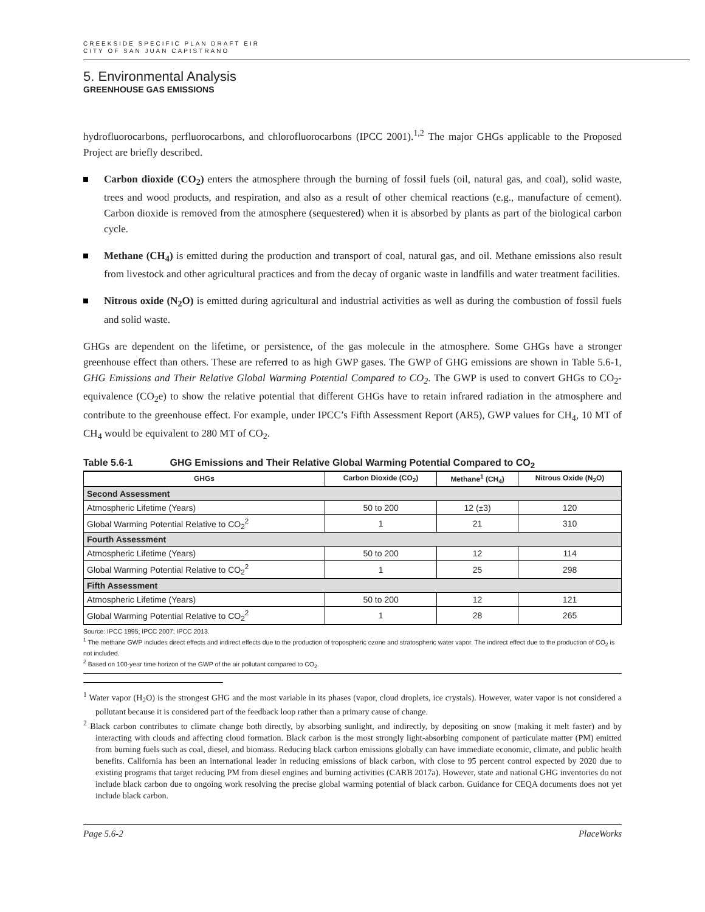CREEKSIDE SPECIFIC PLAN DRAFT EIR
CITY OF SAN JUAN CAPISTRANO
5. Environmental Analysis
GREENHOUSE GAS EMISSIONS
hydrofluorocarbons, perfluorocarbons, and chlorofluorocarbons (IPCC 2001).<sup>1,2</sup> The major GHGs applicable to the Proposed Project are briefly described.
Carbon dioxide (CO<sub>2</sub>) enters the atmosphere through the burning of fossil fuels (oil, natural gas, and coal), solid waste, trees and wood products, and respiration, and also as a result of other chemical reactions (e.g., manufacture of cement). Carbon dioxide is removed from the atmosphere (sequestered) when it is absorbed by plants as part of the biological carbon cycle.
Methane (CH<sub>4</sub>) is emitted during the production and transport of coal, natural gas, and oil. Methane emissions also result from livestock and other agricultural practices and from the decay of organic waste in landfills and water treatment facilities.
Nitrous oxide (N<sub>2</sub>O) is emitted during agricultural and industrial activities as well as during the combustion of fossil fuels and solid waste.
GHGs are dependent on the lifetime, or persistence, of the gas molecule in the atmosphere. Some GHGs have a stronger greenhouse effect than others. These are referred to as high GWP gases. The GWP of GHG emissions are shown in Table 5.6-1, GHG Emissions and Their Relative Global Warming Potential Compared to CO<sub>2</sub>. The GWP is used to convert GHGs to CO<sub>2</sub>-equivalence (CO<sub>2</sub>e) to show the relative potential that different GHGs have to retain infrared radiation in the atmosphere and contribute to the greenhouse effect. For example, under IPCC’s Fifth Assessment Report (AR5), GWP values for CH<sub>4</sub>, 10 MT of CH<sub>4</sub> would be equivalent to 280 MT of CO<sub>2</sub>.
Table 5.6-1 GHG Emissions and Their Relative Global Warming Potential Compared to CO<sub>2</sub>
| GHGs | Carbon Dioxide (CO<sub>2</sub>) | Methane<sup>1</sup> (CH<sub>4</sub>) | Nitrous Oxide (N<sub>2</sub>O) |
| --- | --- | --- | --- |
| Second Assessment | | | |
| Atmospheric Lifetime (Years) | 50 to 200 | 12 (±3) | 120 |
| Global Warming Potential Relative to CO<sub>2</sub><sup>2</sup> | 1 | 21 | 310 |
| Fourth Assessment | | | |
| Atmospheric Lifetime (Years) | 50 to 200 | 12 | 114 |
| Global Warming Potential Relative to CO<sub>2</sub><sup>2</sup> | 1 | 25 | 298 |
| Fifth Assessment | | | |
| Atmospheric Lifetime (Years) | 50 to 200 | 12 | 121 |
| Global Warming Potential Relative to CO<sub>2</sub><sup>2</sup> | 1 | 28 | 265 |
Source: IPCC 1995; IPCC 2007; IPCC 2013.
<sup>1</sup> The methane GWP includes direct effects and indirect effects due to the production of tropospheric ozone and stratospheric water vapor. The indirect effect due to the production of CO<sub>2</sub> is not included.
<sup>2</sup> Based on 100-year time horizon of the GWP of the air pollutant compared to CO<sub>2</sub>.
<sup>1</sup> Water vapor (H<sub>2</sub>O) is the strongest GHG and the most variable in its phases (vapor, cloud droplets, ice crystals). However, water vapor is not considered a pollutant because it is considered part of the feedback loop rather than a primary cause of change.
<sup>2</sup> Black carbon contributes to climate change both directly, by absorbing sunlight, and indirectly, by depositing on snow (making it melt faster) and by interacting with clouds and affecting cloud formation. Black carbon is the most strongly light-absorbing component of particulate matter (PM) emitted from burning fuels such as coal, diesel, and biomass. Reducing black carbon emissions globally can have immediate economic, climate, and public health benefits. California has been an international leader in reducing emissions of black carbon, with close to 95 percent control expected by 2020 due to existing programs that target reducing PM from diesel engines and burning activities (CARB 2017a). However, state and national GHG inventories do not include black carbon due to ongoing work resolving the precise global warming potential of black carbon. Guidance for CEQA documents does not yet include black carbon.
Page 5.6-2 PlaceWorks